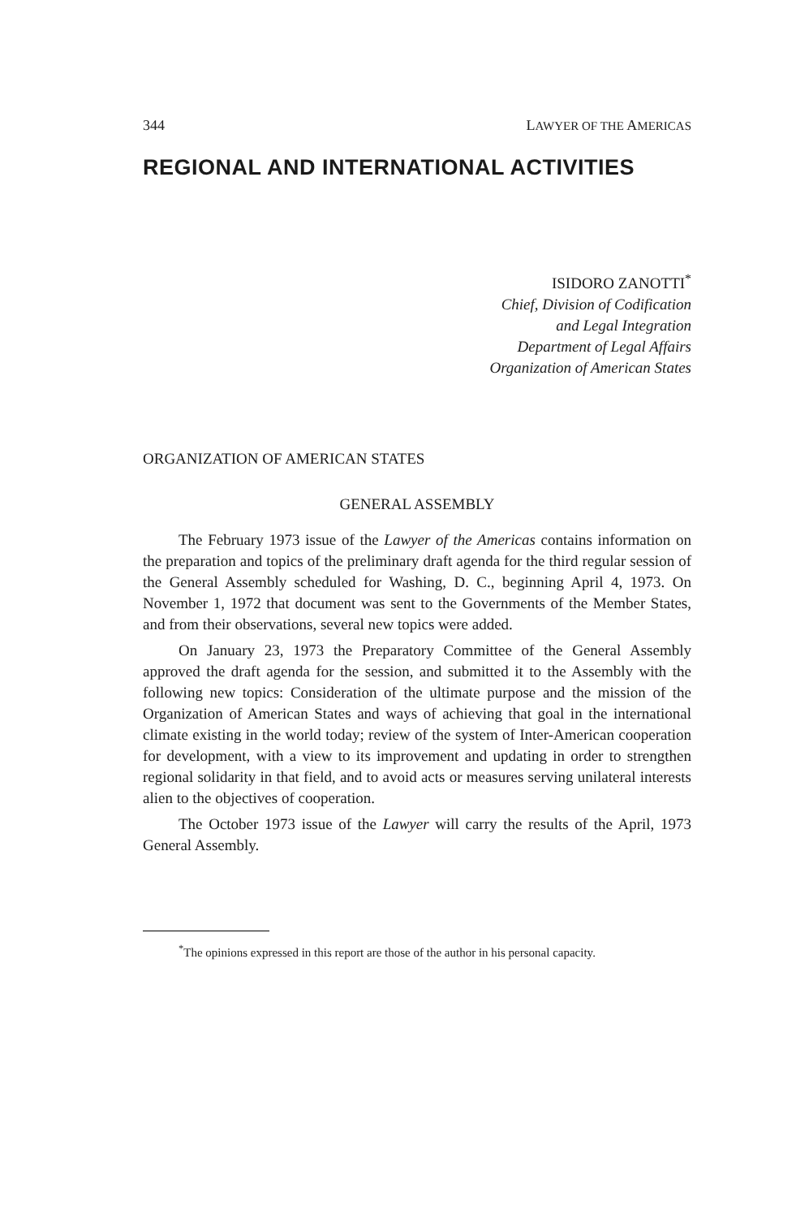344 LAWYER OF THE AMERICAS
REGIONAL AND INTERNATIONAL ACTIVITIES
ISIDORO ZANOTTI<sup>*</sup>
Chief, Division of Codification
and Legal Integration
Department of Legal Affairs
Organization of American States
ORGANIZATION OF AMERICAN STATES
GENERAL ASSEMBLY
The February 1973 issue of the Lawyer of the Americas contains information on the preparation and topics of the preliminary draft agenda for the third regular session of the General Assembly scheduled for Washing, D. C., beginning April 4, 1973. On November 1, 1972 that document was sent to the Governments of the Member States, and from their observations, several new topics were added.
On January 23, 1973 the Preparatory Committee of the General Assembly approved the draft agenda for the session, and submitted it to the Assembly with the following new topics: Consideration of the ultimate purpose and the mission of the Organization of American States and ways of achieving that goal in the international climate existing in the world today; review of the system of Inter-American cooperation for development, with a view to its improvement and updating in order to strengthen regional solidarity in that field, and to avoid acts or measures serving unilateral interests alien to the objectives of cooperation.
The October 1973 issue of the Lawyer will carry the results of the April, 1973 General Assembly.
<sup>*</sup> The opinions expressed in this report are those of the author in his personal capacity.